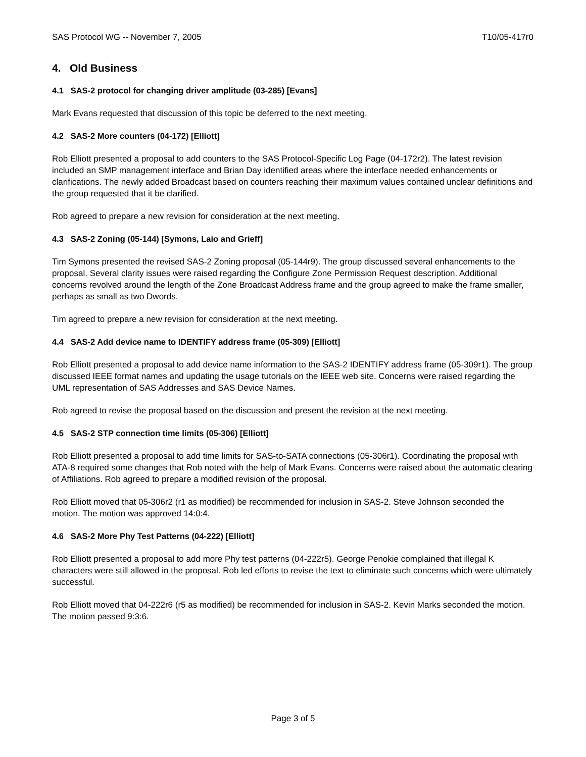SAS Protocol WG -- November 7, 2005 T10/05-417r0
4. Old Business
4.1 SAS-2 protocol for changing driver amplitude (03-285) [Evans]
Mark Evans requested that discussion of this topic be deferred to the next meeting.
4.2 SAS-2 More counters (04-172) [Elliott]
Rob Elliott presented a proposal to add counters to the SAS Protocol-Specific Log Page (04-172r2). The latest revision included an SMP management interface and Brian Day identified areas where the interface needed enhancements or clarifications. The newly added Broadcast based on counters reaching their maximum values contained unclear definitions and the group requested that it be clarified.
Rob agreed to prepare a new revision for consideration at the next meeting.
4.3 SAS-2 Zoning (05-144) [Symons, Laio and Grieff]
Tim Symons presented the revised SAS-2 Zoning proposal (05-144r9). The group discussed several enhancements to the proposal. Several clarity issues were raised regarding the Configure Zone Permission Request description. Additional concerns revolved around the length of the Zone Broadcast Address frame and the group agreed to make the frame smaller, perhaps as small as two Dwords.
Tim agreed to prepare a new revision for consideration at the next meeting.
4.4 SAS-2 Add device name to IDENTIFY address frame (05-309) [Elliott]
Rob Elliott presented a proposal to add device name information to the SAS-2 IDENTIFY address frame (05-309r1). The group discussed IEEE format names and updating the usage tutorials on the IEEE web site. Concerns were raised regarding the UML representation of SAS Addresses and SAS Device Names.
Rob agreed to revise the proposal based on the discussion and present the revision at the next meeting.
4.5 SAS-2 STP connection time limits (05-306) [Elliott]
Rob Elliott presented a proposal to add time limits for SAS-to-SATA connections (05-306r1). Coordinating the proposal with ATA-8 required some changes that Rob noted with the help of Mark Evans. Concerns were raised about the automatic clearing of Affiliations. Rob agreed to prepare a modified revision of the proposal.
Rob Elliott moved that 05-306r2 (r1 as modified) be recommended for inclusion in SAS-2. Steve Johnson seconded the motion. The motion was approved 14:0:4.
4.6 SAS-2 More Phy Test Patterns (04-222) [Elliott]
Rob Elliott presented a proposal to add more Phy test patterns (04-222r5). George Penokie complained that illegal K characters were still allowed in the proposal. Rob led efforts to revise the text to eliminate such concerns which were ultimately successful.
Rob Elliott moved that 04-222r6 (r5 as modified) be recommended for inclusion in SAS-2. Kevin Marks seconded the motion. The motion passed 9:3:6.
Page 3 of 5